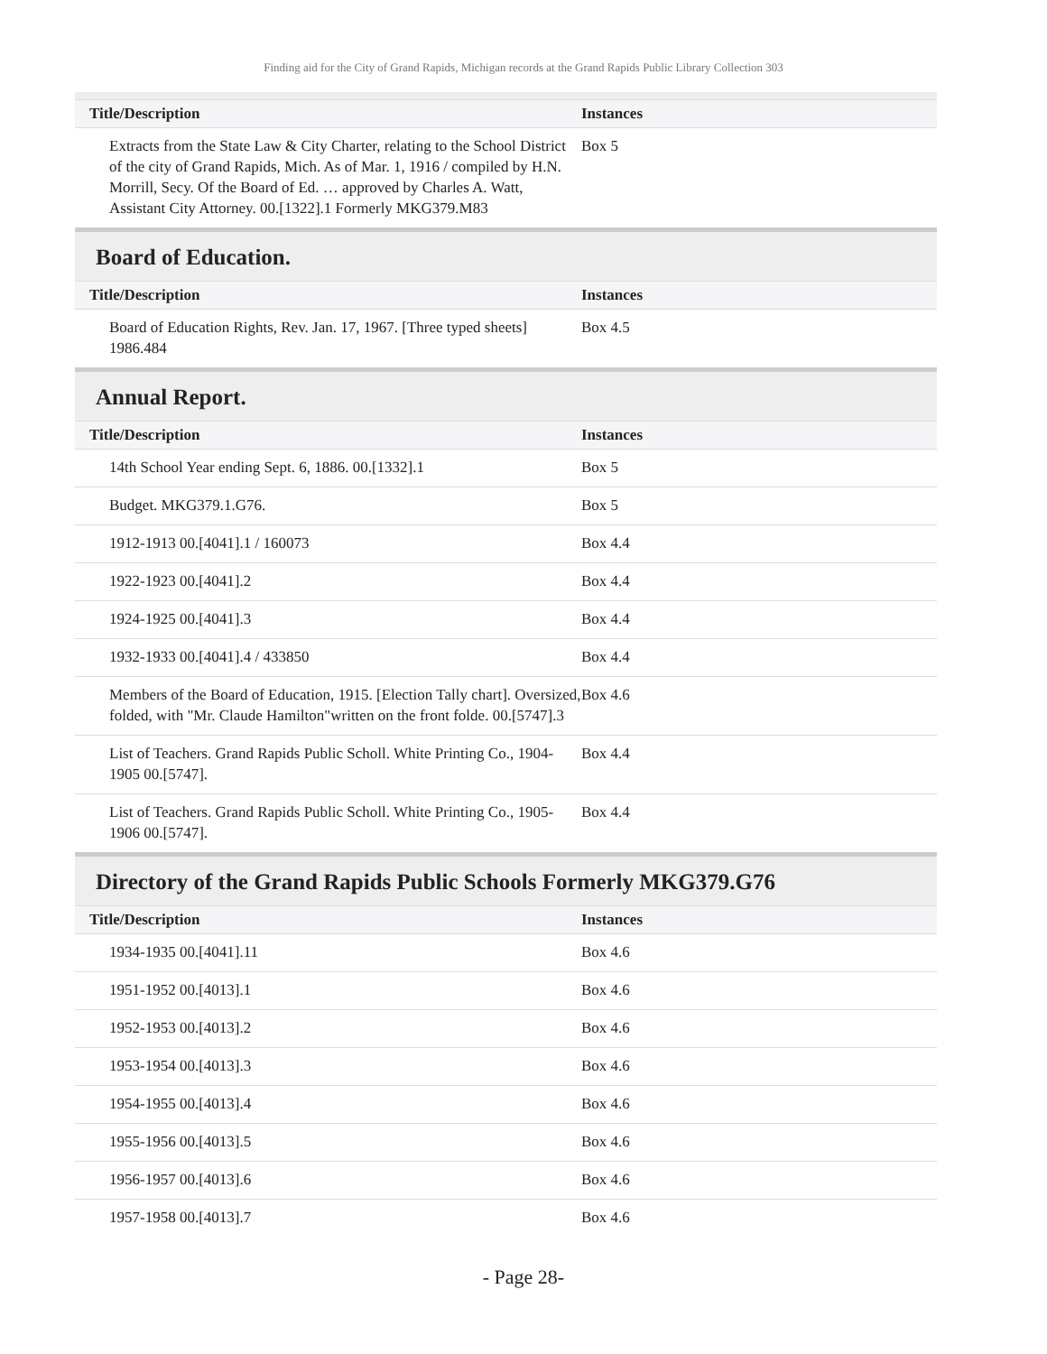Finding aid for the City of Grand Rapids, Michigan records at the Grand Rapids Public Library Collection 303
| Title/Description | Instances |
| --- | --- |
| Extracts from the State Law & City Charter, relating to the School District of the city of Grand Rapids, Mich. As of Mar. 1, 1916 / compiled by H.N. Morrill, Secy. Of the Board of Ed. … approved by Charles A. Watt, Assistant City Attorney. 00.[1322].1 Formerly MKG379.M83 | Box 5 |
Board of Education.
| Title/Description | Instances |
| --- | --- |
| Board of Education Rights, Rev. Jan. 17, 1967. [Three typed sheets] 1986.484 | Box 4.5 |
Annual Report.
| Title/Description | Instances |
| --- | --- |
| 14th School Year ending Sept. 6, 1886. 00.[1332].1 | Box 5 |
| Budget. MKG379.1.G76. | Box 5 |
| 1912-1913 00.[4041].1 / 160073 | Box 4.4 |
| 1922-1923 00.[4041].2 | Box 4.4 |
| 1924-1925 00.[4041].3 | Box 4.4 |
| 1932-1933 00.[4041].4 / 433850 | Box 4.4 |
| Members of the Board of Education, 1915. [Election Tally chart]. Oversized, folded, with "Mr. Claude Hamilton"written on the front folde. 00.[5747].3 | Box 4.6 |
| List of Teachers. Grand Rapids Public Scholl. White Printing Co., 1904-1905 00.[5747]. | Box 4.4 |
| List of Teachers. Grand Rapids Public Scholl. White Printing Co., 1905-1906 00.[5747]. | Box 4.4 |
Directory of the Grand Rapids Public Schools Formerly MKG379.G76
| Title/Description | Instances |
| --- | --- |
| 1934-1935 00.[4041].11 | Box 4.6 |
| 1951-1952 00.[4013].1 | Box 4.6 |
| 1952-1953 00.[4013].2 | Box 4.6 |
| 1953-1954 00.[4013].3 | Box 4.6 |
| 1954-1955 00.[4013].4 | Box 4.6 |
| 1955-1956 00.[4013].5 | Box 4.6 |
| 1956-1957 00.[4013].6 | Box 4.6 |
| 1957-1958 00.[4013].7 | Box 4.6 |
- Page 28-